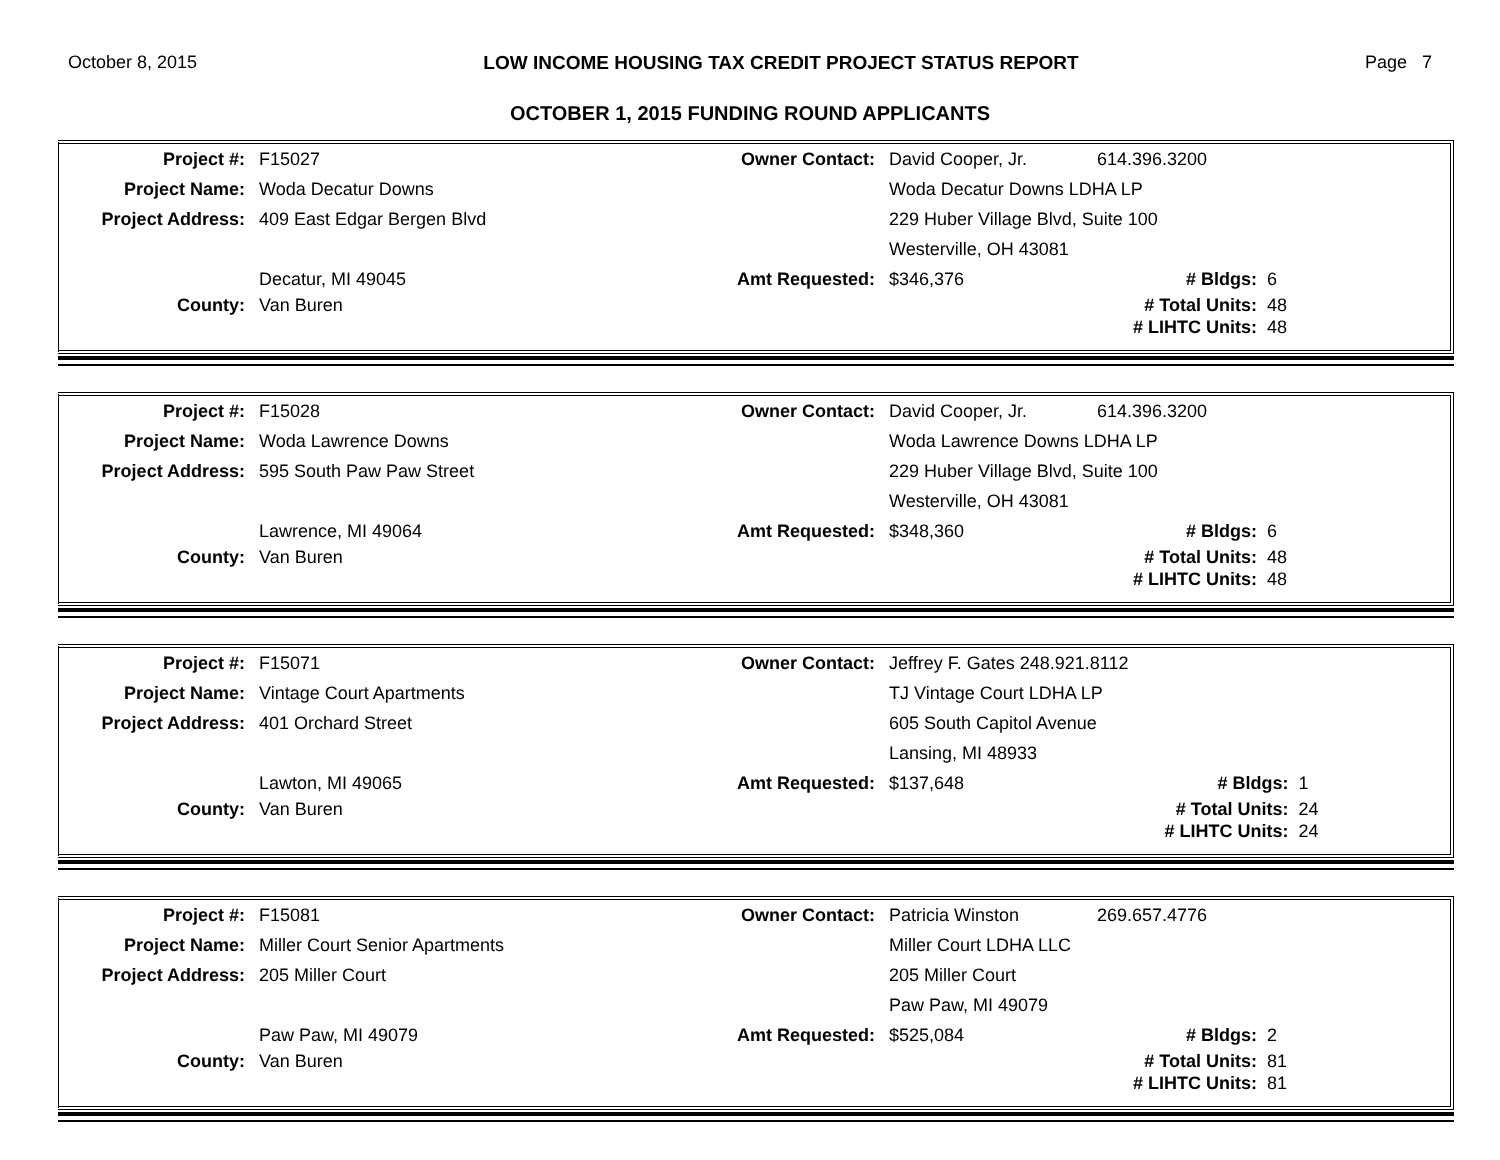October 8, 2015 LOW INCOME HOUSING TAX CREDIT PROJECT STATUS REPORT Page 7
OCTOBER 1, 2015 FUNDING ROUND APPLICANTS
| Project #: | F15027 | Owner Contact: | David Cooper, Jr. | 614.396.3200 | |
| Project Name: | Woda Decatur Downs | | Woda Decatur Downs LDHA LP | | |
| Project Address: | 409 East Edgar Bergen Blvd | | 229 Huber Village Blvd, Suite 100 | | |
| | | | Westerville, OH 43081 | | |
| | Decatur, MI 49045 | Amt Requested: | $346,376 | # Bldgs: | 6 |
| County: | Van Buren | | | # Total Units: | 48 |
| | | | | # LIHTC Units: | 48 |
| Project #: | F15028 | Owner Contact: | David Cooper, Jr. | 614.396.3200 | |
| Project Name: | Woda Lawrence Downs | | Woda Lawrence Downs LDHA LP | | |
| Project Address: | 595 South Paw Paw Street | | 229 Huber Village Blvd, Suite 100 | | |
| | | | Westerville, OH 43081 | | |
| | Lawrence, MI 49064 | Amt Requested: | $348,360 | # Bldgs: | 6 |
| County: | Van Buren | | | # Total Units: | 48 |
| | | | | # LIHTC Units: | 48 |
| Project #: | F15071 | Owner Contact: | Jeffrey F. Gates 248.921.8112 | | |
| Project Name: | Vintage Court Apartments | | TJ Vintage Court LDHA LP | | |
| Project Address: | 401 Orchard Street | | 605 South Capitol Avenue | | |
| | | | Lansing, MI 48933 | | |
| | Lawton, MI 49065 | Amt Requested: | $137,648 | # Bldgs: | 1 |
| County: | Van Buren | | | # Total Units: | 24 |
| | | | | # LIHTC Units: | 24 |
| Project #: | F15081 | Owner Contact: | Patricia Winston | 269.657.4776 | |
| Project Name: | Miller Court Senior Apartments | | Miller Court LDHA LLC | | |
| Project Address: | 205 Miller Court | | 205 Miller Court | | |
| | | | Paw Paw, MI 49079 | | |
| | Paw Paw, MI 49079 | Amt Requested: | $525,084 | # Bldgs: | 2 |
| County: | Van Buren | | | # Total Units: | 81 |
| | | | | # LIHTC Units: | 81 |